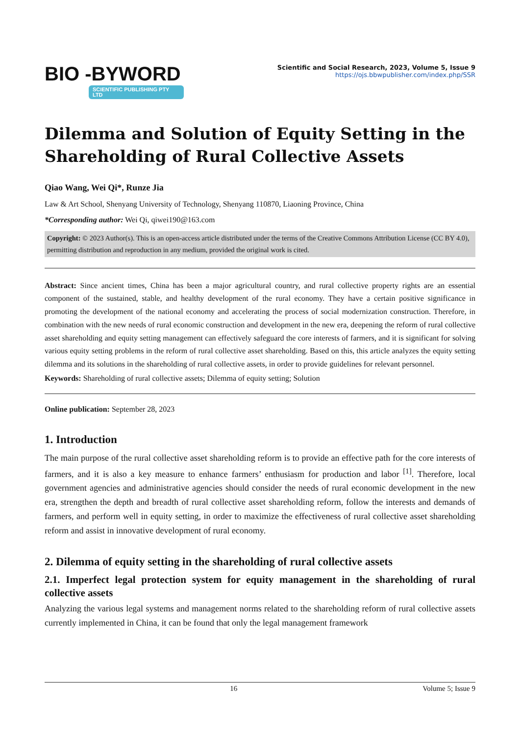BIO -BYWORD
SCIENTIFIC PUBLISHING PTY LTD
Scientific and Social Research, 2023, Volume 5, Issue 9
https://ojs.bbwpublisher.com/index.php/SSR
Dilemma and Solution of Equity Setting in the Shareholding of Rural Collective Assets
Qiao Wang, Wei Qi*, Runze Jia
Law & Art School, Shenyang University of Technology, Shenyang 110870, Liaoning Province, China
*Corresponding author: Wei Qi, qiwei190@163.com
Copyright: © 2023 Author(s). This is an open-access article distributed under the terms of the Creative Commons Attribution License (CC BY 4.0), permitting distribution and reproduction in any medium, provided the original work is cited.
Abstract: Since ancient times, China has been a major agricultural country, and rural collective property rights are an essential component of the sustained, stable, and healthy development of the rural economy. They have a certain positive significance in promoting the development of the national economy and accelerating the process of social modernization construction. Therefore, in combination with the new needs of rural economic construction and development in the new era, deepening the reform of rural collective asset shareholding and equity setting management can effectively safeguard the core interests of farmers, and it is significant for solving various equity setting problems in the reform of rural collective asset shareholding. Based on this, this article analyzes the equity setting dilemma and its solutions in the shareholding of rural collective assets, in order to provide guidelines for relevant personnel.
Keywords: Shareholding of rural collective assets; Dilemma of equity setting; Solution
Online publication: September 28, 2023
1. Introduction
The main purpose of the rural collective asset shareholding reform is to provide an effective path for the core interests of farmers, and it is also a key measure to enhance farmers’ enthusiasm for production and labor <sup>[1]</sup>. Therefore, local government agencies and administrative agencies should consider the needs of rural economic development in the new era, strengthen the depth and breadth of rural collective asset shareholding reform, follow the interests and demands of farmers, and perform well in equity setting, in order to maximize the effectiveness of rural collective asset shareholding reform and assist in innovative development of rural economy.
2. Dilemma of equity setting in the shareholding of rural collective assets
2.1. Imperfect legal protection system for equity management in the shareholding of rural collective assets
Analyzing the various legal systems and management norms related to the shareholding reform of rural collective assets currently implemented in China, it can be found that only the legal management framework
16 Volume 5; Issue 9